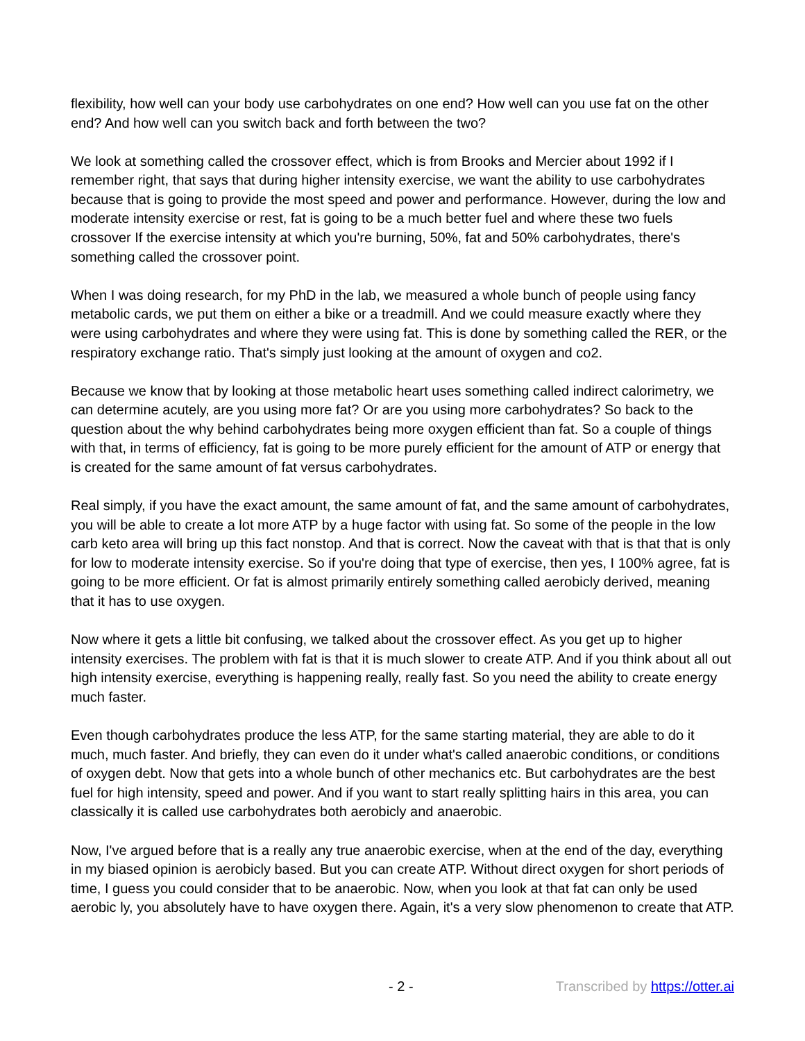flexibility, how well can your body use carbohydrates on one end? How well can you use fat on the other end? And how well can you switch back and forth between the two?
We look at something called the crossover effect, which is from Brooks and Mercier about 1992 if I remember right, that says that during higher intensity exercise, we want the ability to use carbohydrates because that is going to provide the most speed and power and performance. However, during the low and moderate intensity exercise or rest, fat is going to be a much better fuel and where these two fuels crossover If the exercise intensity at which you're burning, 50%, fat and 50% carbohydrates, there's something called the crossover point.
When I was doing research, for my PhD in the lab, we measured a whole bunch of people using fancy metabolic cards, we put them on either a bike or a treadmill. And we could measure exactly where they were using carbohydrates and where they were using fat. This is done by something called the RER, or the respiratory exchange ratio. That's simply just looking at the amount of oxygen and co2.
Because we know that by looking at those metabolic heart uses something called indirect calorimetry, we can determine acutely, are you using more fat? Or are you using more carbohydrates? So back to the question about the why behind carbohydrates being more oxygen efficient than fat. So a couple of things with that, in terms of efficiency, fat is going to be more purely efficient for the amount of ATP or energy that is created for the same amount of fat versus carbohydrates.
Real simply, if you have the exact amount, the same amount of fat, and the same amount of carbohydrates, you will be able to create a lot more ATP by a huge factor with using fat. So some of the people in the low carb keto area will bring up this fact nonstop. And that is correct. Now the caveat with that is that that is only for low to moderate intensity exercise. So if you're doing that type of exercise, then yes, I 100% agree, fat is going to be more efficient. Or fat is almost primarily entirely something called aerobicly derived, meaning that it has to use oxygen.
Now where it gets a little bit confusing, we talked about the crossover effect. As you get up to higher intensity exercises. The problem with fat is that it is much slower to create ATP. And if you think about all out high intensity exercise, everything is happening really, really fast. So you need the ability to create energy much faster.
Even though carbohydrates produce the less ATP, for the same starting material, they are able to do it much, much faster. And briefly, they can even do it under what's called anaerobic conditions, or conditions of oxygen debt. Now that gets into a whole bunch of other mechanics etc. But carbohydrates are the best fuel for high intensity, speed and power. And if you want to start really splitting hairs in this area, you can classically it is called use carbohydrates both aerobicly and anaerobic.
Now, I've argued before that is a really any true anaerobic exercise, when at the end of the day, everything in my biased opinion is aerobicly based. But you can create ATP. Without direct oxygen for short periods of time, I guess you could consider that to be anaerobic. Now, when you look at that fat can only be used aerobic ly, you absolutely have to have oxygen there. Again, it's a very slow phenomenon to create that ATP.
- 2 - Transcribed by https://otter.ai